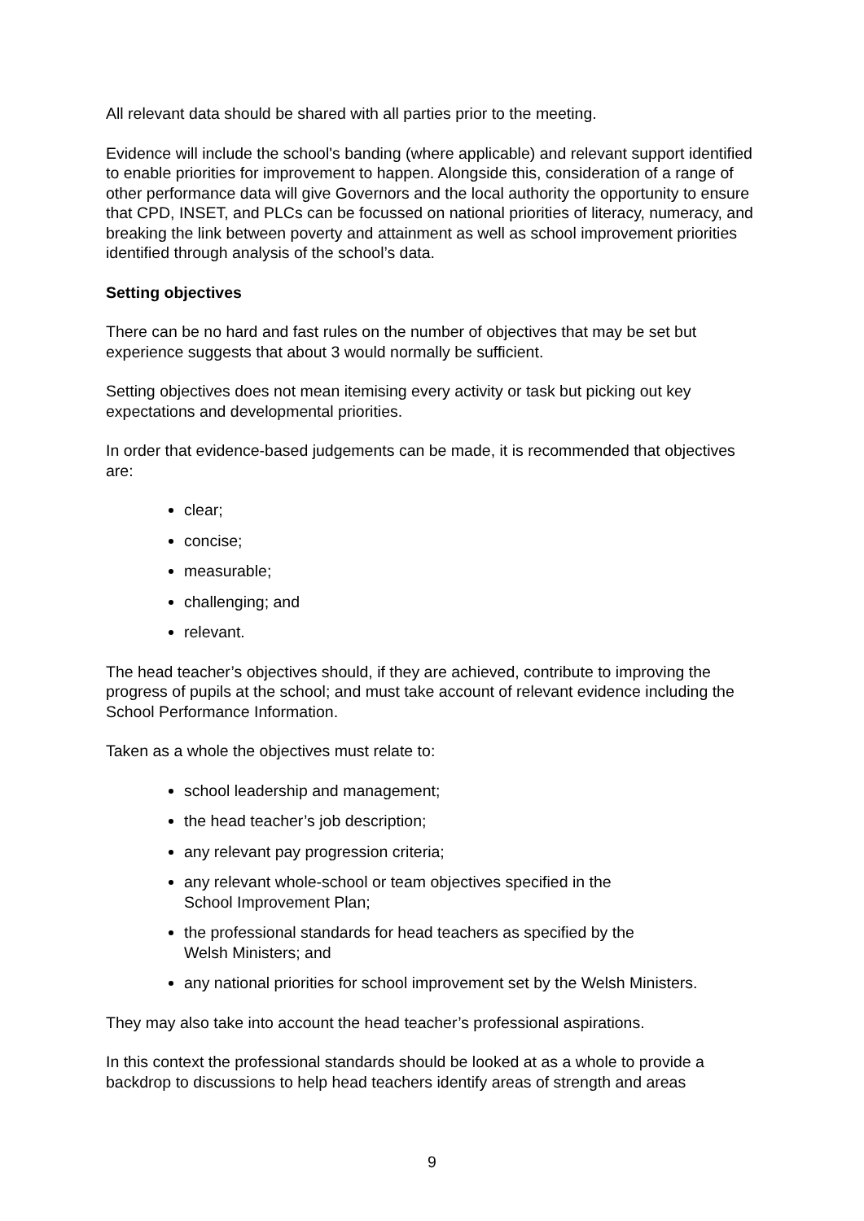All relevant data should be shared with all parties prior to the meeting.
Evidence will include the school's banding (where applicable) and relevant support identified to enable priorities for improvement to happen. Alongside this, consideration of a range of other performance data will give Governors and the local authority the opportunity to ensure that CPD, INSET, and PLCs can be focussed on national priorities of literacy, numeracy, and breaking the link between poverty and attainment as well as school improvement priorities identified through analysis of the school’s data.
Setting objectives
There can be no hard and fast rules on the number of objectives that may be set but experience suggests that about 3 would normally be sufficient.
Setting objectives does not mean itemising every activity or task but picking out key expectations and developmental priorities.
In order that evidence-based judgements can be made, it is recommended that objectives are:
clear;
concise;
measurable;
challenging; and
relevant.
The head teacher’s objectives should, if they are achieved, contribute to improving the progress of pupils at the school; and must take account of relevant evidence including the School Performance Information.
Taken as a whole the objectives must relate to:
school leadership and management;
the head teacher’s job description;
any relevant pay progression criteria;
any relevant whole-school or team objectives specified in the
School Improvement Plan;
the professional standards for head teachers as specified by the
Welsh Ministers; and
any national priorities for school improvement set by the Welsh Ministers.
They may also take into account the head teacher’s professional aspirations.
In this context the professional standards should be looked at as a whole to provide a backdrop to discussions to help head teachers identify areas of strength and areas
9